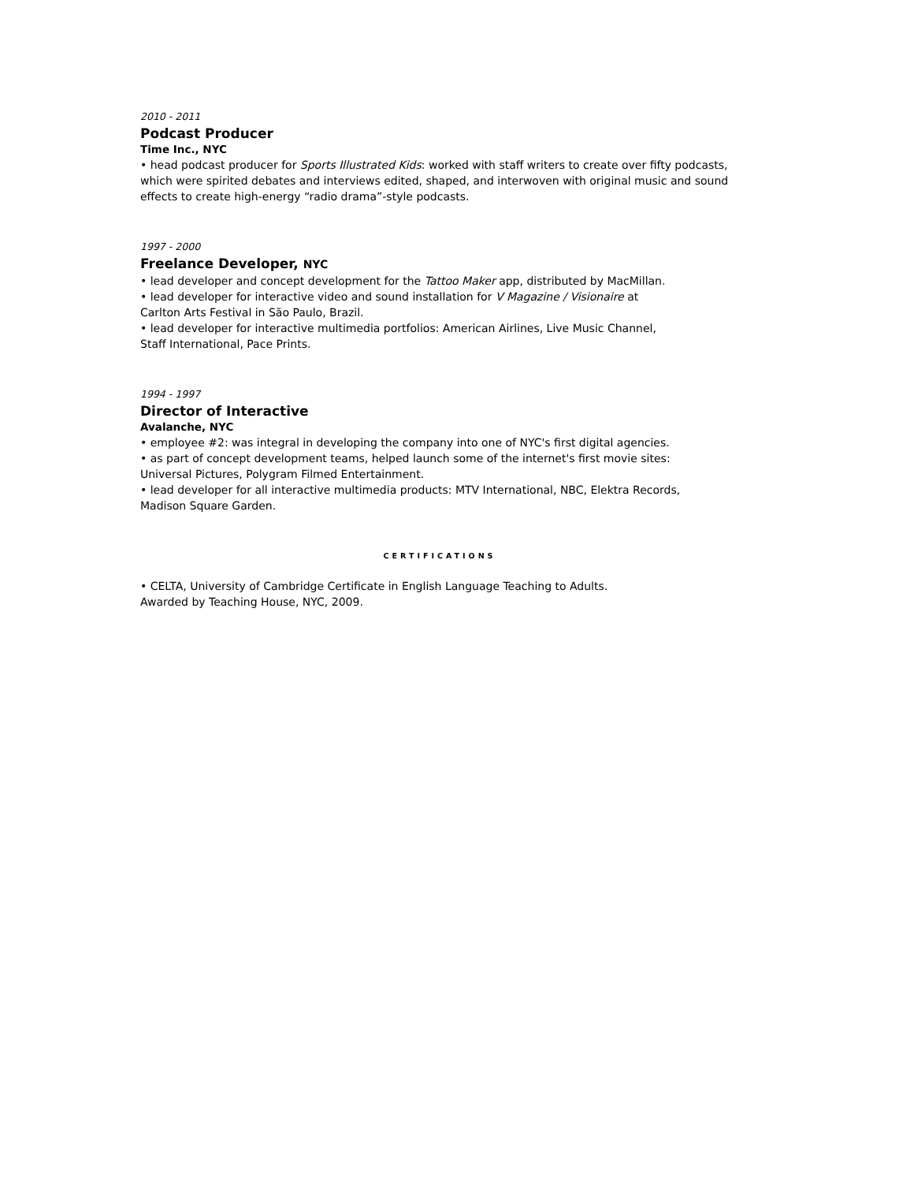2010 - 2011
Podcast Producer
Time Inc., NYC
• head podcast producer for Sports Illustrated Kids: worked with staff writers to create over fifty podcasts, which were spirited debates and interviews edited, shaped, and interwoven with original music and sound effects to create high-energy “radio drama”-style podcasts.
1997 - 2000
Freelance Developer, NYC
• lead developer and concept development for the Tattoo Maker app, distributed by MacMillan.
• lead developer for interactive video and sound installation for V Magazine / Visionaire at
Carlton Arts Festival in São Paulo, Brazil.
• lead developer for interactive multimedia portfolios: American Airlines, Live Music Channel,
Staff International, Pace Prints.
1994 - 1997
Director of Interactive
Avalanche, NYC
• employee #2: was integral in developing the company into one of NYC's first digital agencies.
• as part of concept development teams, helped launch some of the internet's first movie sites:
Universal Pictures, Polygram Filmed Entertainment.
• lead developer for all interactive multimedia products: MTV International, NBC, Elektra Records,
Madison Square Garden.
CERTIFICATIONS
• CELTA, University of Cambridge Certificate in English Language Teaching to Adults.
Awarded by Teaching House, NYC, 2009.